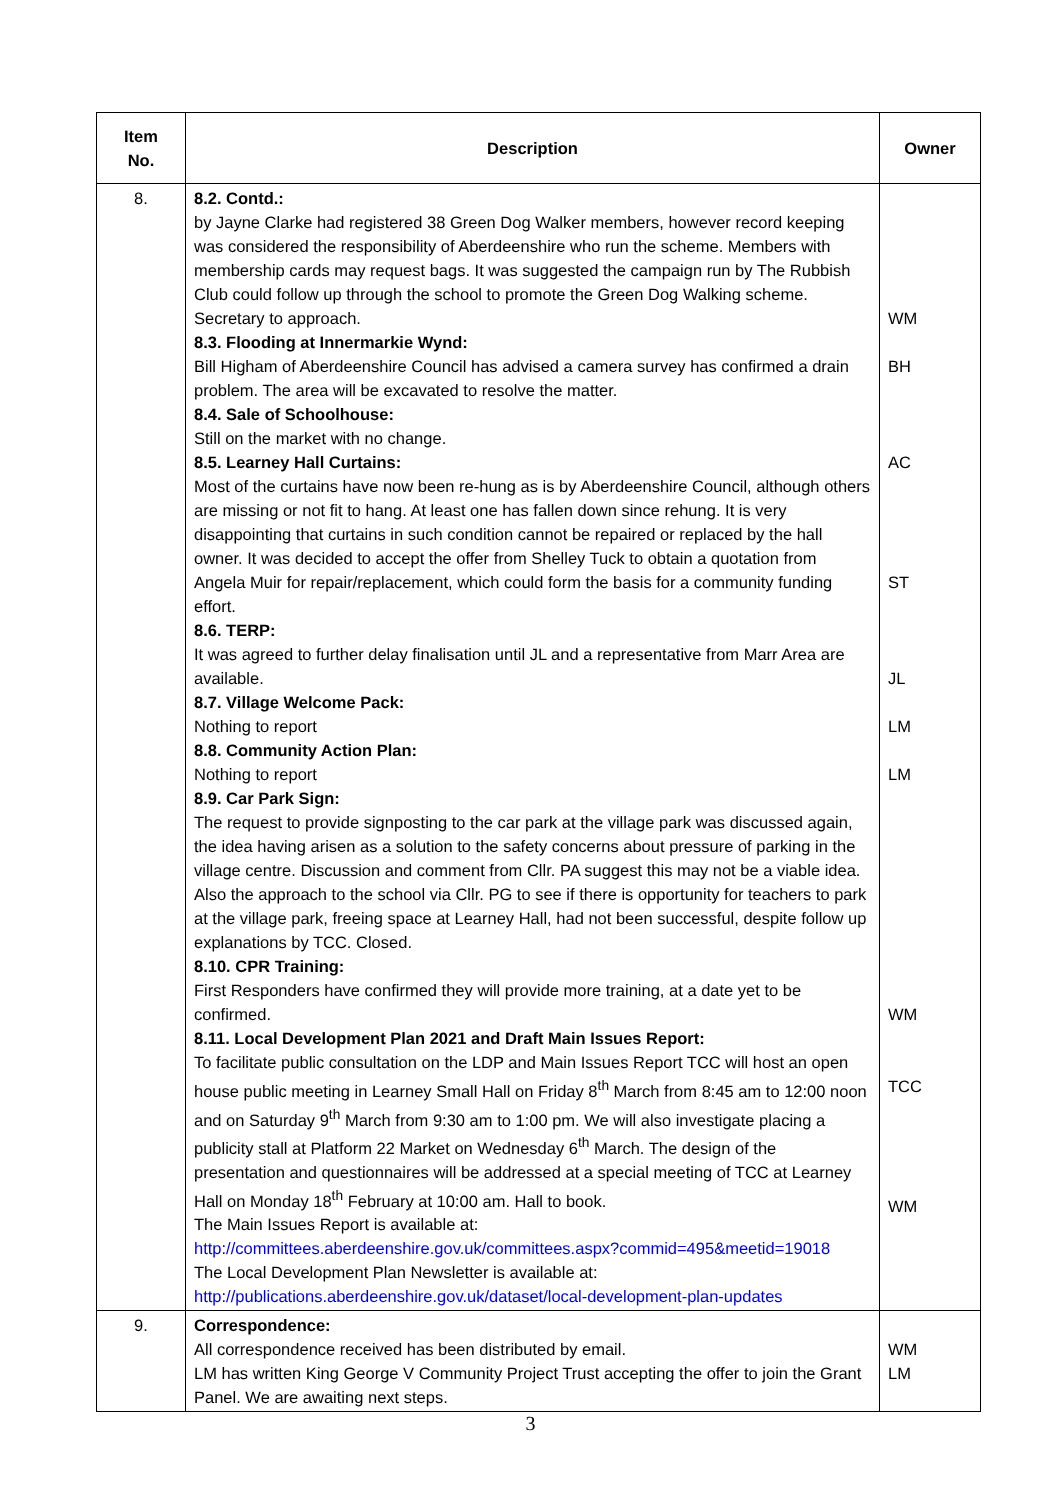| Item No. | Description | Owner |
| --- | --- | --- |
| 8. | 8.2. Contd.: by Jayne Clarke had registered 38 Green Dog Walker members, however record keeping was considered the responsibility of Aberdeenshire who run the scheme. Members with membership cards may request bags. It was suggested the campaign run by The Rubbish Club could follow up through the school to promote the Green Dog Walking scheme. Secretary to approach. 8.3. Flooding at Innermarkie Wynd: Bill Higham of Aberdeenshire Council has advised a camera survey has confirmed a drain problem. The area will be excavated to resolve the matter. 8.4. Sale of Schoolhouse: Still on the market with no change. 8.5. Learney Hall Curtains: Most of the curtains have now been re-hung as is by Aberdeenshire Council, although others are missing or not fit to hang. At least one has fallen down since rehung. It is very disappointing that curtains in such condition cannot be repaired or replaced by the hall owner. It was decided to accept the offer from Shelley Tuck to obtain a quotation from Angela Muir for repair/replacement, which could form the basis for a community funding effort. 8.6. TERP: It was agreed to further delay finalisation until JL and a representative from Marr Area are available. 8.7. Village Welcome Pack: Nothing to report 8.8. Community Action Plan: Nothing to report 8.9. Car Park Sign: The request to provide signposting to the car park at the village park was discussed again, the idea having arisen as a solution to the safety concerns about pressure of parking in the village centre. Discussion and comment from Cllr. PA suggest this may not be a viable idea. Also the approach to the school via Cllr. PG to see if there is opportunity for teachers to park at the village park, freeing space at Learney Hall, had not been successful, despite follow up explanations by TCC. Closed. 8.10. CPR Training: First Responders have confirmed they will provide more training, at a date yet to be confirmed. 8.11. Local Development Plan 2021 and Draft Main Issues Report: To facilitate public consultation on the LDP and Main Issues Report TCC will host an open house public meeting in Learney Small Hall on Friday 8<sup>th</sup> March from 8:45 am to 12:00 noon and on Saturday 9<sup>th</sup> March from 9:30 am to 1:00 pm. We will also investigate placing a publicity stall at Platform 22 Market on Wednesday 6<sup>th</sup> March. The design of the presentation and questionnaires will be addressed at a special meeting of TCC at Learney Hall on Monday 18<sup>th</sup> February at 10:00 am. Hall to book. The Main Issues Report is available at: http://committees.aberdeenshire.gov.uk/committees.aspx?commid=495&meetid=19018 The Local Development Plan Newsletter is available at: http://publications.aberdeenshire.gov.uk/dataset/local-development-plan-updates | WM BH AC ST JL LM LM WM TCC WM |
| 9. | Correspondence: All correspondence received has been distributed by email. LM has written King George V Community Project Trust accepting the offer to join the Grant Panel. We are awaiting next steps. | WM LM |
3